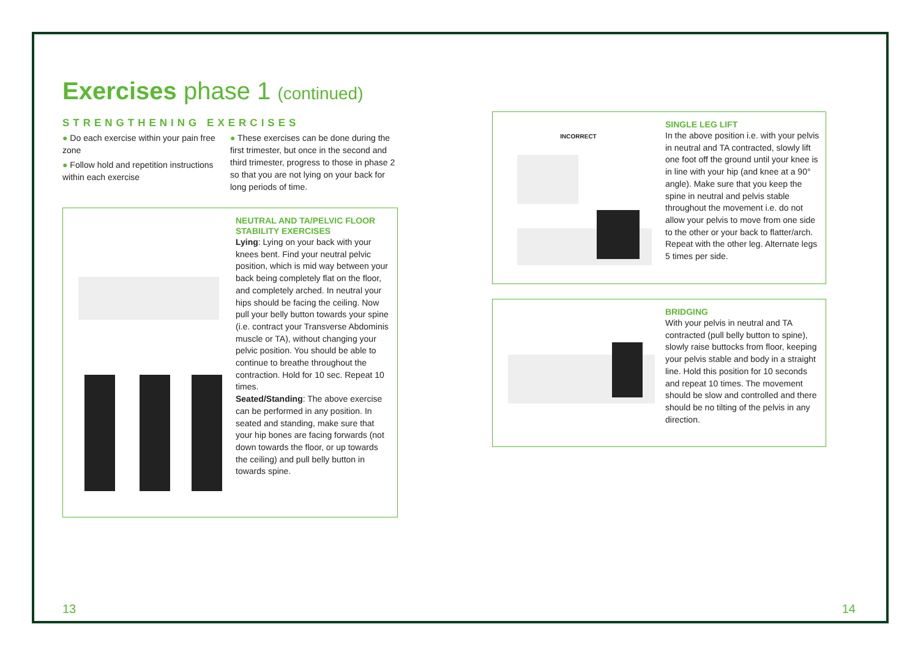Exercises phase 1 (continued)
STRENGTHENING EXERCISES
● Do each exercise within your pain free zone
● Follow hold and repetition instructions within each exercise
● These exercises can be done during the first trimester, but once in the second and third trimester, progress to those in phase 2 so that you are not lying on your back for long periods of time.
NEUTRAL AND TA/PELVIC FLOOR STABILITY EXERCISES
Lying: Lying on your back with your knees bent. Find your neutral pelvic position, which is mid way between your back being completely flat on the floor, and completely arched. In neutral your hips should be facing the ceiling. Now pull your belly button towards your spine (i.e. contract your Transverse Abdominis muscle or TA), without changing your pelvic position. You should be able to continue to breathe throughout the contraction. Hold for 10 sec. Repeat 10 times.
Seated/Standing: The above exercise can be performed in any position. In seated and standing, make sure that your hip bones are facing forwards (not down towards the floor, or up towards the ceiling) and pull belly button in towards spine.
INCORRECT
SINGLE LEG LIFT
In the above position i.e. with your pelvis in neutral and TA contracted, slowly lift one foot off the ground until your knee is in line with your hip (and knee at a 90° angle). Make sure that you keep the spine in neutral and pelvis stable throughout the movement i.e. do not allow your pelvis to move from one side to the other or your back to flatter/arch. Repeat with the other leg. Alternate legs 5 times per side.
BRIDGING
With your pelvis in neutral and TA contracted (pull belly button to spine), slowly raise buttocks from floor, keeping your pelvis stable and body in a straight line. Hold this position for 10 seconds and repeat 10 times. The movement should be slow and controlled and there should be no tilting of the pelvis in any direction.
13 14